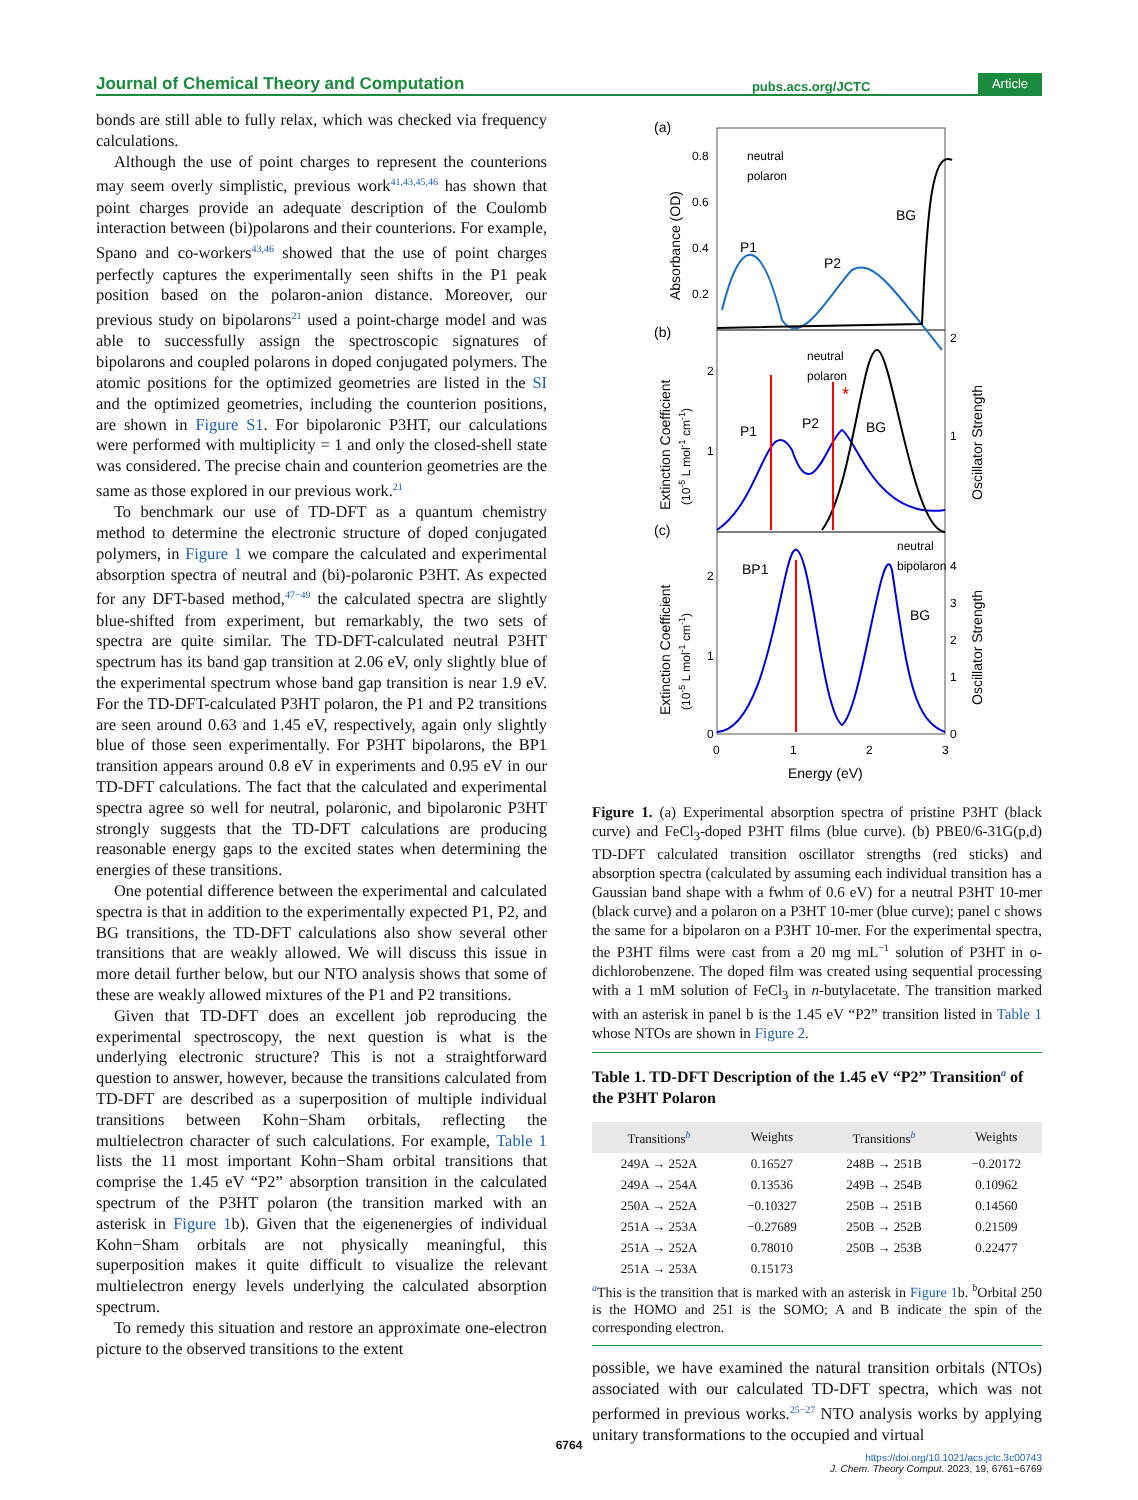Journal of Chemical Theory and Computation pubs.acs.org/JCTC Article
bonds are still able to fully relax, which was checked via frequency calculations.
Although the use of point charges to represent the counterions may seem overly simplistic, previous work<sup>41,43,45,46</sup> has shown that point charges provide an adequate description of the Coulomb interaction between (bi)polarons and their counterions. For example, Spano and co-workers<sup>43,46</sup> showed that the use of point charges perfectly captures the experimentally seen shifts in the P1 peak position based on the polaron-anion distance. Moreover, our previous study on bipolarons<sup>21</sup> used a point-charge model and was able to successfully assign the spectroscopic signatures of bipolarons and coupled polarons in doped conjugated polymers. The atomic positions for the optimized geometries are listed in the SI and the optimized geometries, including the counterion positions, are shown in Figure S1. For bipolaronic P3HT, our calculations were performed with multiplicity = 1 and only the closed-shell state was considered. The precise chain and counterion geometries are the same as those explored in our previous work.<sup>21</sup>
To benchmark our use of TD-DFT as a quantum chemistry method to determine the electronic structure of doped conjugated polymers, in Figure 1 we compare the calculated and experimental absorption spectra of neutral and (bi)-polaronic P3HT. As expected for any DFT-based method,<sup>47−49</sup> the calculated spectra are slightly blue-shifted from experiment, but remarkably, the two sets of spectra are quite similar. The TD-DFT-calculated neutral P3HT spectrum has its band gap transition at 2.06 eV, only slightly blue of the experimental spectrum whose band gap transition is near 1.9 eV. For the TD-DFT-calculated P3HT polaron, the P1 and P2 transitions are seen around 0.63 and 1.45 eV, respectively, again only slightly blue of those seen experimentally. For P3HT bipolarons, the BP1 transition appears around 0.8 eV in experiments and 0.95 eV in our TD-DFT calculations. The fact that the calculated and experimental spectra agree so well for neutral, polaronic, and bipolaronic P3HT strongly suggests that the TD-DFT calculations are producing reasonable energy gaps to the excited states when determining the energies of these transitions.
One potential difference between the experimental and calculated spectra is that in addition to the experimentally expected P1, P2, and BG transitions, the TD-DFT calculations also show several other transitions that are weakly allowed. We will discuss this issue in more detail further below, but our NTO analysis shows that some of these are weakly allowed mixtures of the P1 and P2 transitions.
Given that TD-DFT does an excellent job reproducing the experimental spectroscopy, the next question is what is the underlying electronic structure? This is not a straightforward question to answer, however, because the transitions calculated from TD-DFT are described as a superposition of multiple individual transitions between Kohn−Sham orbitals, reflecting the multielectron character of such calculations. For example, Table 1 lists the 11 most important Kohn−Sham orbital transitions that comprise the 1.45 eV “P2” absorption transition in the calculated spectrum of the P3HT polaron (the transition marked with an asterisk in Figure 1b). Given that the eigenenergies of individual Kohn−Sham orbitals are not physically meaningful, this superposition makes it quite difficult to visualize the relevant multielectron energy levels underlying the calculated absorption spectrum.
To remedy this situation and restore an approximate one-electron picture to the observed transitions to the extent
(a)
(b)
(c)
*
P1
P2
BG
P1
P2
BG
BP1
BG
neutral
polaron
neutral
polaron
neutral
bipolaron
0.8
0.6
0.4
0.2
2
1
2
1
2
1
0
4
3
2
1
0
0
1
2
3
Energy (eV)
Absorbance (OD)
Extinction Coefficient
(10-5 L mol-1 cm-1)
Extinction Coefficient
(10-5 L mol-1 cm-1)
Oscillator Strength
Oscillator Strength
Figure 1. (a) Experimental absorption spectra of pristine P3HT (black curve) and FeCl<sub>3</sub>-doped P3HT films (blue curve). (b) PBE0/6-31G(p,d) TD-DFT calculated transition oscillator strengths (red sticks) and absorption spectra (calculated by assuming each individual transition has a Gaussian band shape with a fwhm of 0.6 eV) for a neutral P3HT 10-mer (black curve) and a polaron on a P3HT 10-mer (blue curve); panel c shows the same for a bipolaron on a P3HT 10-mer. For the experimental spectra, the P3HT films were cast from a 20 mg mL<sup>−1</sup> solution of P3HT in o-dichlorobenzene. The doped film was created using sequential processing with a 1 mM solution of FeCl<sub>3</sub> in n-butylacetate. The transition marked with an asterisk in panel b is the 1.45 eV “P2” transition listed in Table 1 whose NTOs are shown in Figure 2.
Table 1. TD-DFT Description of the 1.45 eV “P2” Transition<sup>a</sup> of the P3HT Polaron
| Transitions<sup>b</sup> | Weights | Transitions<sup>b</sup> | Weights |
| --- | --- | --- | --- |
| 249A → 252A | 0.16527 | 248B → 251B | −0.20172 |
| 249A → 254A | 0.13536 | 249B → 254B | 0.10962 |
| 250A → 252A | −0.10327 | 250B → 251B | 0.14560 |
| 251A → 253A | −0.27689 | 250B → 252B | 0.21509 |
| 251A → 252A | 0.78010 | 250B → 253B | 0.22477 |
| 251A → 253A | 0.15173 | | |
<sup>a</sup> This is the transition that is marked with an asterisk in Figure 1b. <sup>b</sup>Orbital 250 is the HOMO and 251 is the SOMO; A and B indicate the spin of the corresponding electron.
possible, we have examined the natural transition orbitals (NTOs) associated with our calculated TD-DFT spectra, which was not performed in previous works.<sup>25−27</sup> NTO analysis works by applying unitary transformations to the occupied and virtual
6764
https://doi.org/10.1021/acs.jctc.3c00743
J. Chem. Theory Comput. 2023, 19, 6761−6769